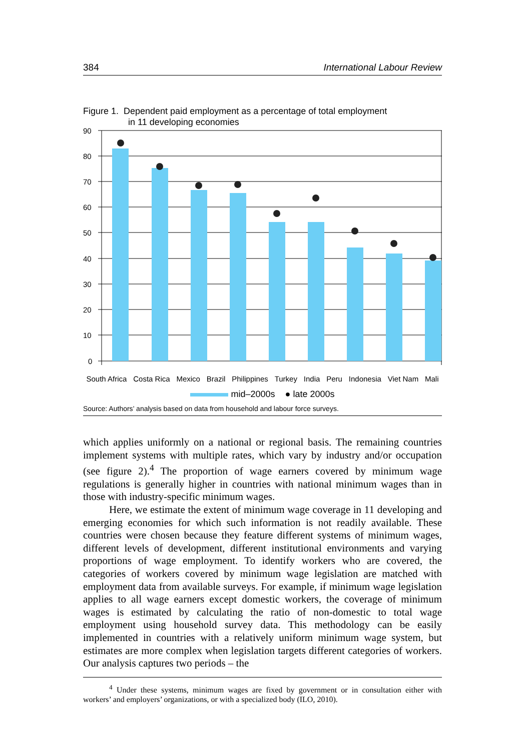384 International Labour Review
Figure 1. Dependent paid employment as a percentage of total employment
in 11 developing economies
90
80
70
60
50
40
30
20
10
0
South Africa Costa Rica Mexico Brazil Philippines Turkey India Peru Indonesia Viet Nam Mali
mid–2000s ● late 2000s
Source: Authors’ analysis based on data from household and labour force surveys.
which applies uniformly on a national or regional basis. The remaining countries implement systems with multiple rates, which vary by industry and/or occupation (see figure 2).<sup>4</sup> The proportion of wage earners covered by minimum wage regulations is generally higher in countries with national minimum wages than in those with industry-specific minimum wages.
Here, we estimate the extent of minimum wage coverage in 11 developing and emerging economies for which such information is not readily available. These countries were chosen because they feature different systems of minimum wages, different levels of development, different institutional environments and varying proportions of wage employment. To identify workers who are covered, the categories of workers covered by minimum wage legislation are matched with employment data from available surveys. For example, if minimum wage legislation applies to all wage earners except domestic workers, the coverage of minimum wages is estimated by calculating the ratio of non-domestic to total wage employment using household survey data. This methodology can be easily implemented in countries with a relatively uniform minimum wage system, but estimates are more complex when legislation targets different categories of workers. Our analysis captures two periods – the
<sup>4</sup> Under these systems, minimum wages are fixed by government or in consultation either with workers’ and employers’ organizations, or with a specialized body (ILO, 2010).